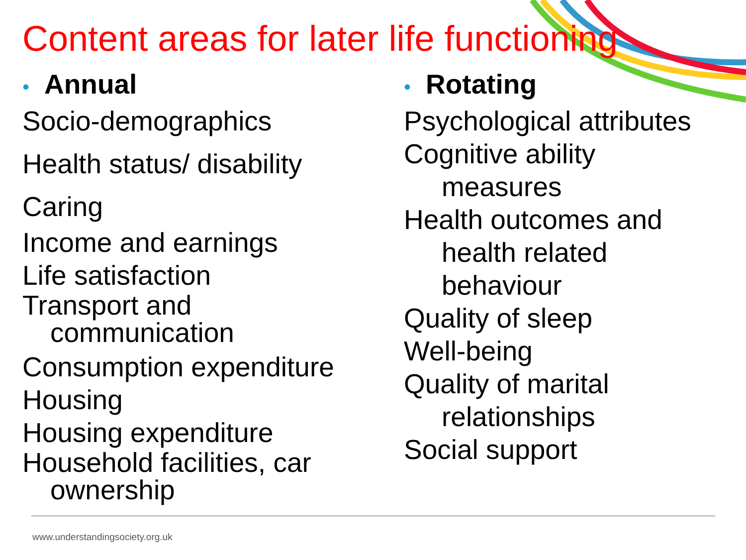Content areas for later life functioning
• Annual
Socio-demographics
Health status/ disability
Caring
Income and earnings
Life satisfaction
Transport and
communication
Consumption expenditure
Housing
Housing expenditure
Household facilities, car
ownership
• Rotating
Psychological attributes
Cognitive ability
measures
Health outcomes and
health related
behaviour
Quality of sleep
Well-being
Quality of marital
relationships
Social support
www.understandingsociety.org.uk